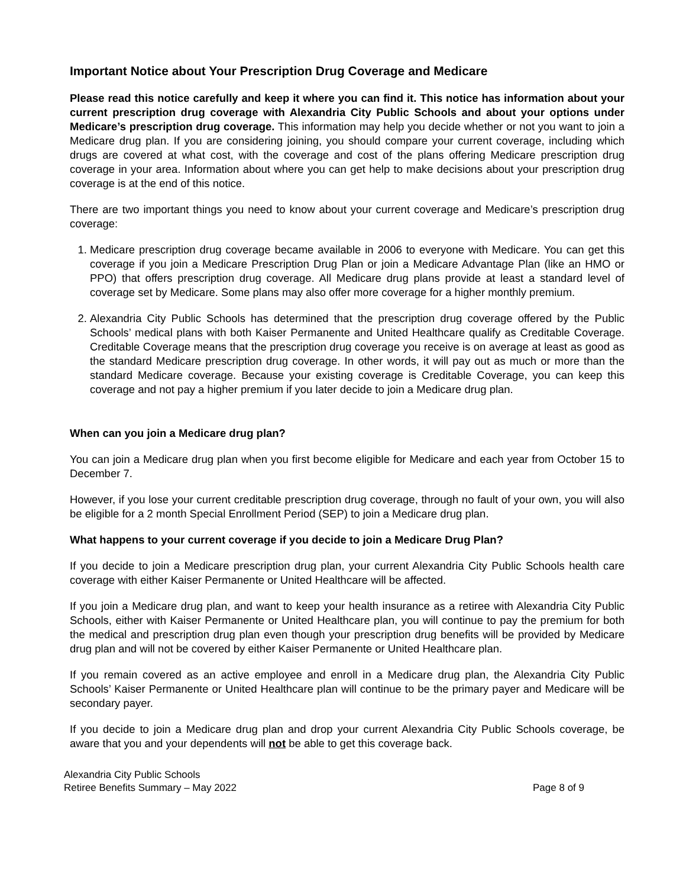Important Notice about Your Prescription Drug Coverage and Medicare
Please read this notice carefully and keep it where you can find it. This notice has information about your current prescription drug coverage with Alexandria City Public Schools and about your options under Medicare’s prescription drug coverage. This information may help you decide whether or not you want to join a Medicare drug plan. If you are considering joining, you should compare your current coverage, including which drugs are covered at what cost, with the coverage and cost of the plans offering Medicare prescription drug coverage in your area. Information about where you can get help to make decisions about your prescription drug coverage is at the end of this notice.
There are two important things you need to know about your current coverage and Medicare’s prescription drug coverage:
1. Medicare prescription drug coverage became available in 2006 to everyone with Medicare. You can get this coverage if you join a Medicare Prescription Drug Plan or join a Medicare Advantage Plan (like an HMO or PPO) that offers prescription drug coverage. All Medicare drug plans provide at least a standard level of coverage set by Medicare. Some plans may also offer more coverage for a higher monthly premium.
2. Alexandria City Public Schools has determined that the prescription drug coverage offered by the Public Schools’ medical plans with both Kaiser Permanente and United Healthcare qualify as Creditable Coverage. Creditable Coverage means that the prescription drug coverage you receive is on average at least as good as the standard Medicare prescription drug coverage. In other words, it will pay out as much or more than the standard Medicare coverage. Because your existing coverage is Creditable Coverage, you can keep this coverage and not pay a higher premium if you later decide to join a Medicare drug plan.
When can you join a Medicare drug plan?
You can join a Medicare drug plan when you first become eligible for Medicare and each year from October 15 to December 7.
However, if you lose your current creditable prescription drug coverage, through no fault of your own, you will also be eligible for a 2 month Special Enrollment Period (SEP) to join a Medicare drug plan.
What happens to your current coverage if you decide to join a Medicare Drug Plan?
If you decide to join a Medicare prescription drug plan, your current Alexandria City Public Schools health care coverage with either Kaiser Permanente or United Healthcare will be affected.
If you join a Medicare drug plan, and want to keep your health insurance as a retiree with Alexandria City Public Schools, either with Kaiser Permanente or United Healthcare plan, you will continue to pay the premium for both the medical and prescription drug plan even though your prescription drug benefits will be provided by Medicare drug plan and will not be covered by either Kaiser Permanente or United Healthcare plan.
If you remain covered as an active employee and enroll in a Medicare drug plan, the Alexandria City Public Schools’ Kaiser Permanente or United Healthcare plan will continue to be the primary payer and Medicare will be secondary payer.
If you decide to join a Medicare drug plan and drop your current Alexandria City Public Schools coverage, be aware that you and your dependents will not be able to get this coverage back.
Alexandria City Public Schools
Retiree Benefits Summary – May 2022 Page 8 of 9